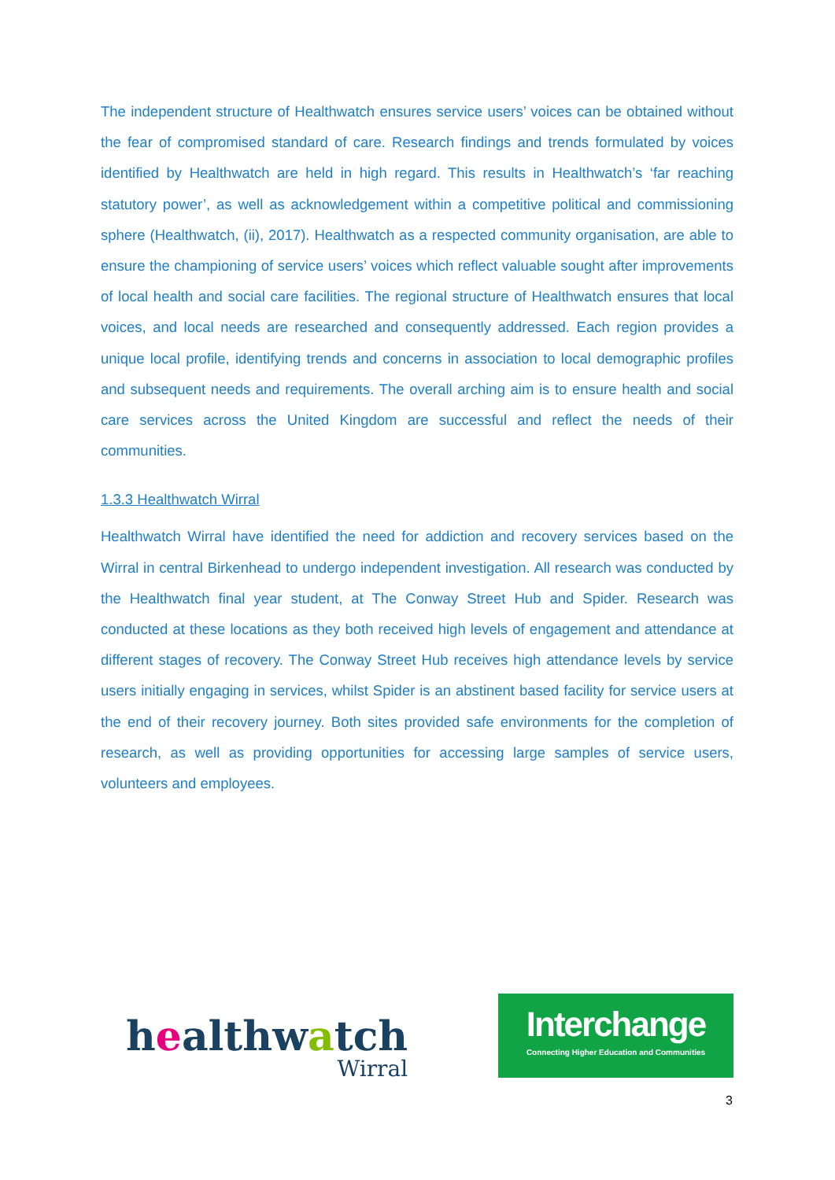The independent structure of Healthwatch ensures service users’ voices can be obtained without the fear of compromised standard of care. Research findings and trends formulated by voices identified by Healthwatch are held in high regard. This results in Healthwatch’s ‘far reaching statutory power’, as well as acknowledgement within a competitive political and commissioning sphere (Healthwatch, (ii), 2017). Healthwatch as a respected community organisation, are able to ensure the championing of service users’ voices which reflect valuable sought after improvements of local health and social care facilities. The regional structure of Healthwatch ensures that local voices, and local needs are researched and consequently addressed. Each region provides a unique local profile, identifying trends and concerns in association to local demographic profiles and subsequent needs and requirements. The overall arching aim is to ensure health and social care services across the United Kingdom are successful and reflect the needs of their communities.
1.3.3 Healthwatch Wirral
Healthwatch Wirral have identified the need for addiction and recovery services based on the Wirral in central Birkenhead to undergo independent investigation. All research was conducted by the Healthwatch final year student, at The Conway Street Hub and Spider. Research was conducted at these locations as they both received high levels of engagement and attendance at different stages of recovery. The Conway Street Hub receives high attendance levels by service users initially engaging in services, whilst Spider is an abstinent based facility for service users at the end of their recovery journey. Both sites provided safe environments for the completion of research, as well as providing opportunities for accessing large samples of service users, volunteers and employees.
healthwatch
Wirral
Interchange
Connecting Higher Education and Communities
3